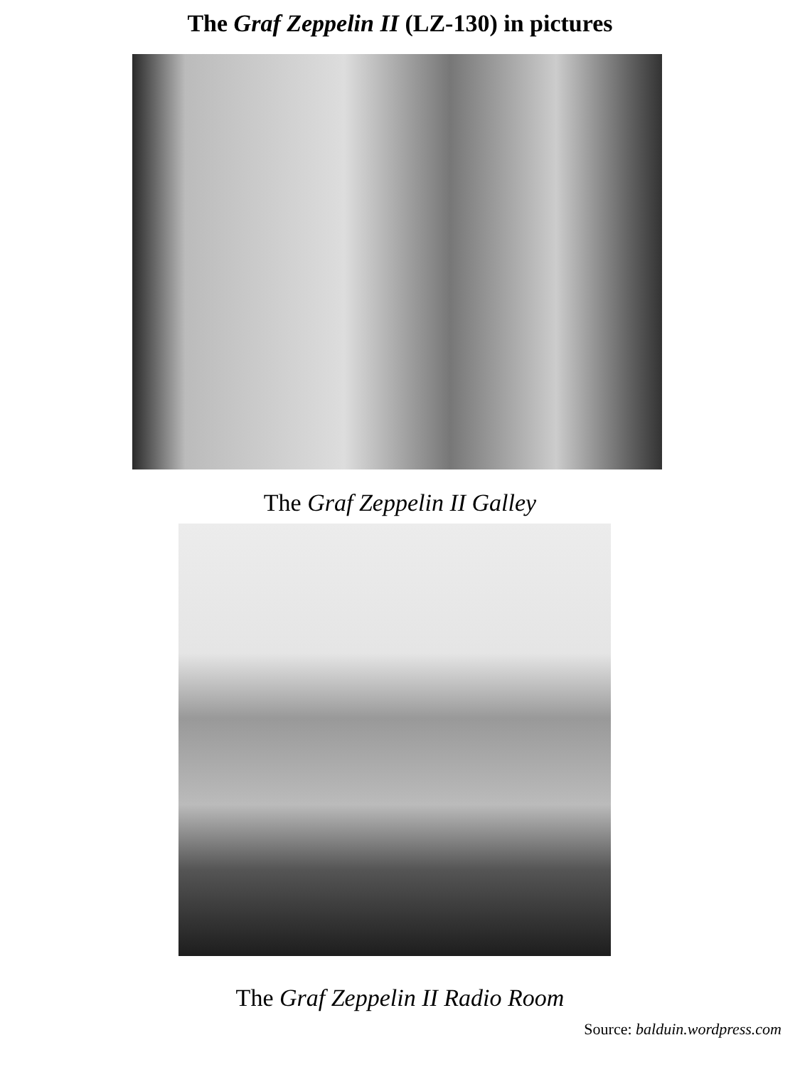The Graf Zeppelin II (LZ-130) in pictures
The Graf Zeppelin II Galley
The Graf Zeppelin II Radio Room
Source: balduin.wordpress.com